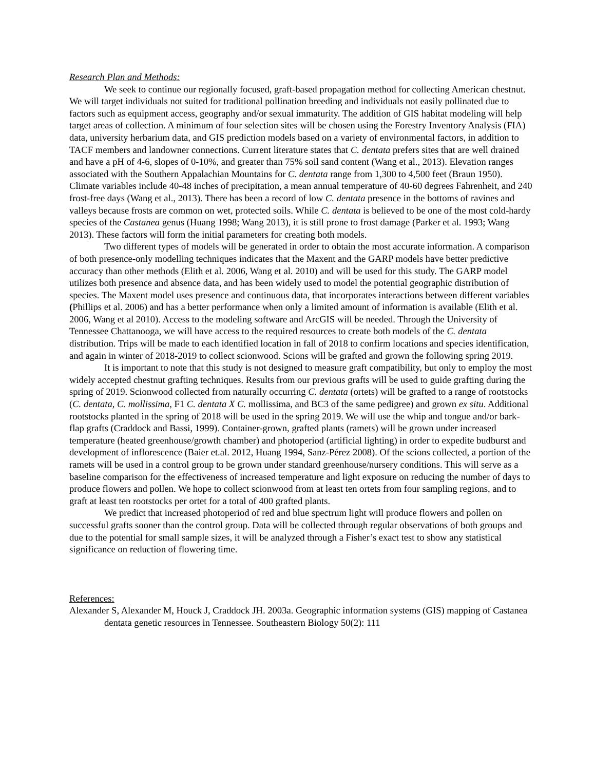Research Plan and Methods:
We seek to continue our regionally focused, graft-based propagation method for collecting American chestnut. We will target individuals not suited for traditional pollination breeding and individuals not easily pollinated due to factors such as equipment access, geography and/or sexual immaturity. The addition of GIS habitat modeling will help target areas of collection. A minimum of four selection sites will be chosen using the Forestry Inventory Analysis (FIA) data, university herbarium data, and GIS prediction models based on a variety of environmental factors, in addition to TACF members and landowner connections. Current literature states that C. dentata prefers sites that are well drained and have a pH of 4-6, slopes of 0-10%, and greater than 75% soil sand content (Wang et al., 2013). Elevation ranges associated with the Southern Appalachian Mountains for C. dentata range from 1,300 to 4,500 feet (Braun 1950). Climate variables include 40-48 inches of precipitation, a mean annual temperature of 40-60 degrees Fahrenheit, and 240 frost-free days (Wang et al., 2013). There has been a record of low C. dentata presence in the bottoms of ravines and valleys because frosts are common on wet, protected soils. While C. dentata is believed to be one of the most cold-hardy species of the Castanea genus (Huang 1998; Wang 2013), it is still prone to frost damage (Parker et al. 1993; Wang 2013). These factors will form the initial parameters for creating both models.
Two different types of models will be generated in order to obtain the most accurate information. A comparison of both presence-only modelling techniques indicates that the Maxent and the GARP models have better predictive accuracy than other methods (Elith et al. 2006, Wang et al. 2010) and will be used for this study. The GARP model utilizes both presence and absence data, and has been widely used to model the potential geographic distribution of species. The Maxent model uses presence and continuous data, that incorporates interactions between different variables (Phillips et al. 2006) and has a better performance when only a limited amount of information is available (Elith et al. 2006, Wang et al 2010). Access to the modeling software and ArcGIS will be needed. Through the University of Tennessee Chattanooga, we will have access to the required resources to create both models of the C. dentata distribution. Trips will be made to each identified location in fall of 2018 to confirm locations and species identification, and again in winter of 2018-2019 to collect scionwood. Scions will be grafted and grown the following spring 2019.
It is important to note that this study is not designed to measure graft compatibility, but only to employ the most widely accepted chestnut grafting techniques. Results from our previous grafts will be used to guide grafting during the spring of 2019. Scionwood collected from naturally occurring C. dentata (ortets) will be grafted to a range of rootstocks (C. dentata, C. mollissima, F1 C. dentata X C. mollissima, and BC3 of the same pedigree) and grown ex situ. Additional rootstocks planted in the spring of 2018 will be used in the spring 2019. We will use the whip and tongue and/or bark-flap grafts (Craddock and Bassi, 1999). Container-grown, grafted plants (ramets) will be grown under increased temperature (heated greenhouse/growth chamber) and photoperiod (artificial lighting) in order to expedite budburst and development of inflorescence (Baier et.al. 2012, Huang 1994, Sanz-Pérez 2008). Of the scions collected, a portion of the ramets will be used in a control group to be grown under standard greenhouse/nursery conditions. This will serve as a baseline comparison for the effectiveness of increased temperature and light exposure on reducing the number of days to produce flowers and pollen. We hope to collect scionwood from at least ten ortets from four sampling regions, and to graft at least ten rootstocks per ortet for a total of 400 grafted plants.
We predict that increased photoperiod of red and blue spectrum light will produce flowers and pollen on successful grafts sooner than the control group. Data will be collected through regular observations of both groups and due to the potential for small sample sizes, it will be analyzed through a Fisher’s exact test to show any statistical significance on reduction of flowering time.
References:
Alexander S, Alexander M, Houck J, Craddock JH. 2003a. Geographic information systems (GIS) mapping of Castanea dentata genetic resources in Tennessee. Southeastern Biology 50(2): 111